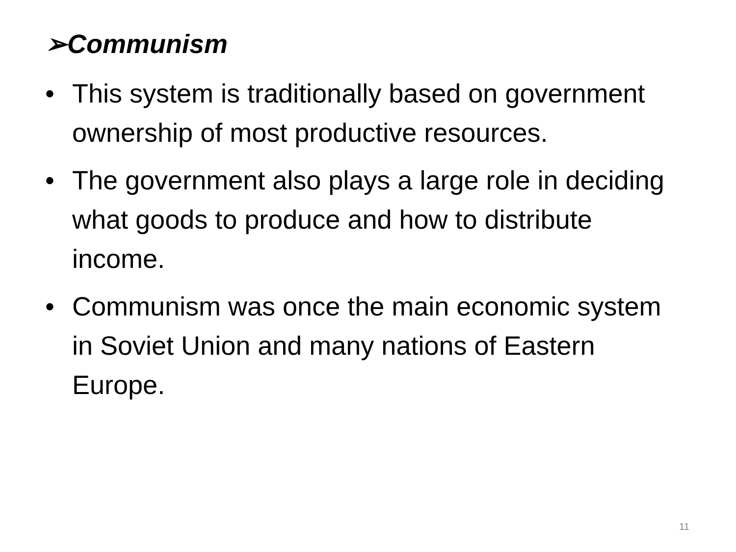➢Communism
• This system is traditionally based on government ownership of most productive resources.
• The government also plays a large role in deciding what goods to produce and how to distribute income.
• Communism was once the main economic system in Soviet Union and many nations of Eastern Europe.
11